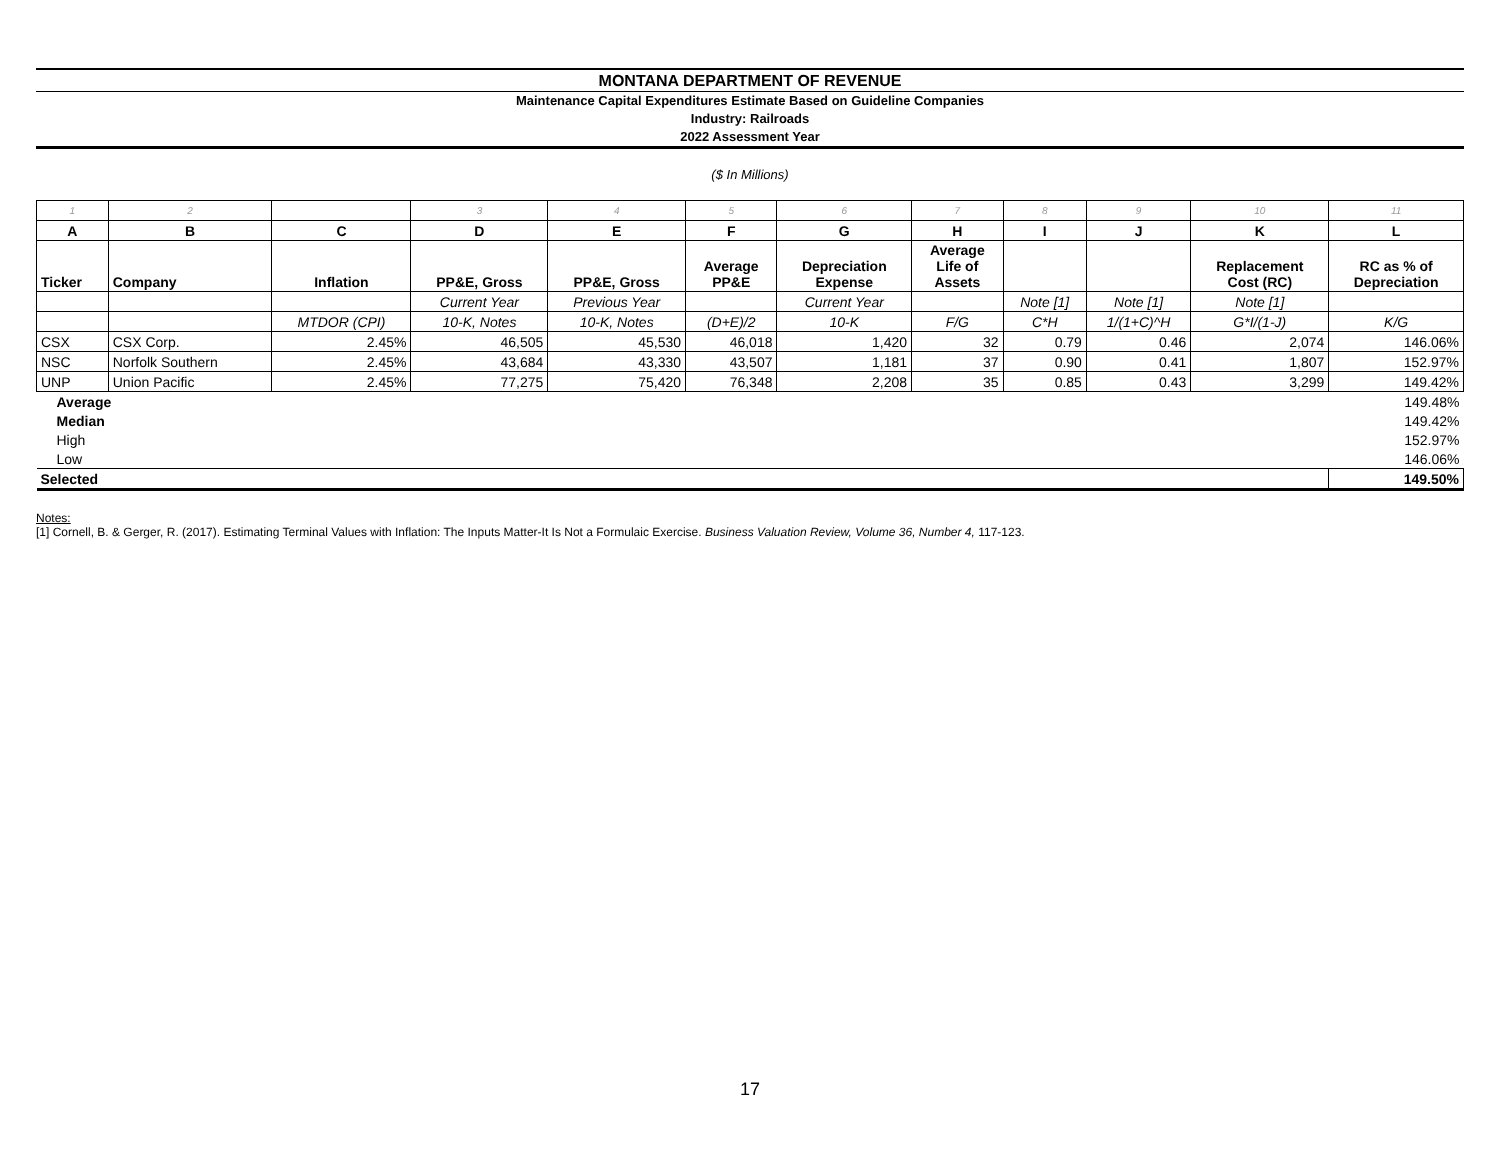MONTANA DEPARTMENT OF REVENUE
Maintenance Capital Expenditures Estimate Based on Guideline Companies
Industry: Railroads
2022 Assessment Year
($ In Millions)
| 1 | 2 | | 3 | 4 | 5 | 6 | 7 | 8 | 9 | 10 | 11 |
| A | B | C | D | E | F | G | H | I | J | K | L |
| Ticker | Company | Inflation | PP&E, Gross | PP&E, Gross | Average PP&E | Depreciation Expense | Average Life of Assets | | | Replacement Cost (RC) | RC as % of Depreciation |
| | | | Current Year | Previous Year | | Current Year | | Note [1] | Note [1] | Note [1] | |
| | | MTDOR (CPI) | 10-K, Notes | 10-K, Notes | (D+E)/2 | 10-K | F/G | C*H | 1/(1+C)^H | G*I/(1-J) | K/G |
| CSX | CSX Corp. | 2.45% | 46,505 | 45,530 | 46,018 | 1,420 | 32 | 0.79 | 0.46 | 2,074 | 146.06% |
| NSC | Norfolk Southern | 2.45% | 43,684 | 43,330 | 43,507 | 1,181 | 37 | 0.90 | 0.41 | 1,807 | 152.97% |
| UNP | Union Pacific | 2.45% | 77,275 | 75,420 | 76,348 | 2,208 | 35 | 0.85 | 0.43 | 3,299 | 149.42% |
| Average | | | | | | | | | | | 149.48% |
| Median | | | | | | | | | | | 149.42% |
| High | | | | | | | | | | | 152.97% |
| Low | | | | | | | | | | | 146.06% |
| Selected | | | | | | | | | | | 149.50% |
Notes:
[1] Cornell, B. & Gerger, R. (2017). Estimating Terminal Values with Inflation: The Inputs Matter-It Is Not a Formulaic Exercise. Business Valuation Review, Volume 36, Number 4, 117-123.
17